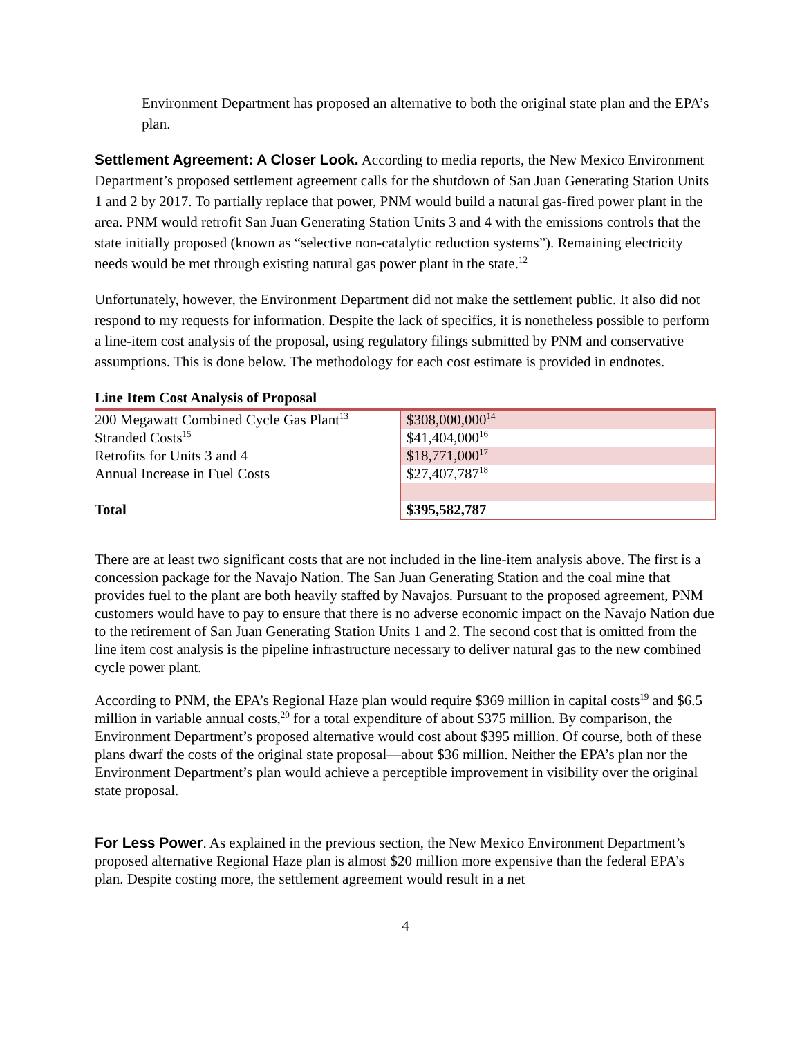Environment Department has proposed an alternative to both the original state plan and the EPA’s plan.
Settlement Agreement: A Closer Look. According to media reports, the New Mexico Environment Department’s proposed settlement agreement calls for the shutdown of San Juan Generating Station Units 1 and 2 by 2017. To partially replace that power, PNM would build a natural gas-fired power plant in the area. PNM would retrofit San Juan Generating Station Units 3 and 4 with the emissions controls that the state initially proposed (known as “selective non-catalytic reduction systems”). Remaining electricity needs would be met through existing natural gas power plant in the state.<sup>12</sup>
Unfortunately, however, the Environment Department did not make the settlement public. It also did not respond to my requests for information. Despite the lack of specifics, it is nonetheless possible to perform a line-item cost analysis of the proposal, using regulatory filings submitted by PNM and conservative assumptions. This is done below. The methodology for each cost estimate is provided in endnotes.
Line Item Cost Analysis of Proposal
| 200 Megawatt Combined Cycle Gas Plant<sup>13</sup> | $308,000,000<sup>14</sup> |
| Stranded Costs<sup>15</sup> | $41,404,000<sup>16</sup> |
| Retrofits for Units 3 and 4 | $18,771,000<sup>17</sup> |
| Annual Increase in Fuel Costs | $27,407,787<sup>18</sup> |
| Total | $395,582,787 |
There are at least two significant costs that are not included in the line-item analysis above. The first is a concession package for the Navajo Nation. The San Juan Generating Station and the coal mine that provides fuel to the plant are both heavily staffed by Navajos. Pursuant to the proposed agreement, PNM customers would have to pay to ensure that there is no adverse economic impact on the Navajo Nation due to the retirement of San Juan Generating Station Units 1 and 2. The second cost that is omitted from the line item cost analysis is the pipeline infrastructure necessary to deliver natural gas to the new combined cycle power plant.
According to PNM, the EPA’s Regional Haze plan would require $369 million in capital costs<sup>19</sup> and $6.5 million in variable annual costs,<sup>20</sup> for a total expenditure of about $375 million. By comparison, the Environment Department’s proposed alternative would cost about $395 million. Of course, both of these plans dwarf the costs of the original state proposal—about $36 million. Neither the EPA’s plan nor the Environment Department’s plan would achieve a perceptible improvement in visibility over the original state proposal.
For Less Power. As explained in the previous section, the New Mexico Environment Department’s proposed alternative Regional Haze plan is almost $20 million more expensive than the federal EPA’s plan. Despite costing more, the settlement agreement would result in a net
4